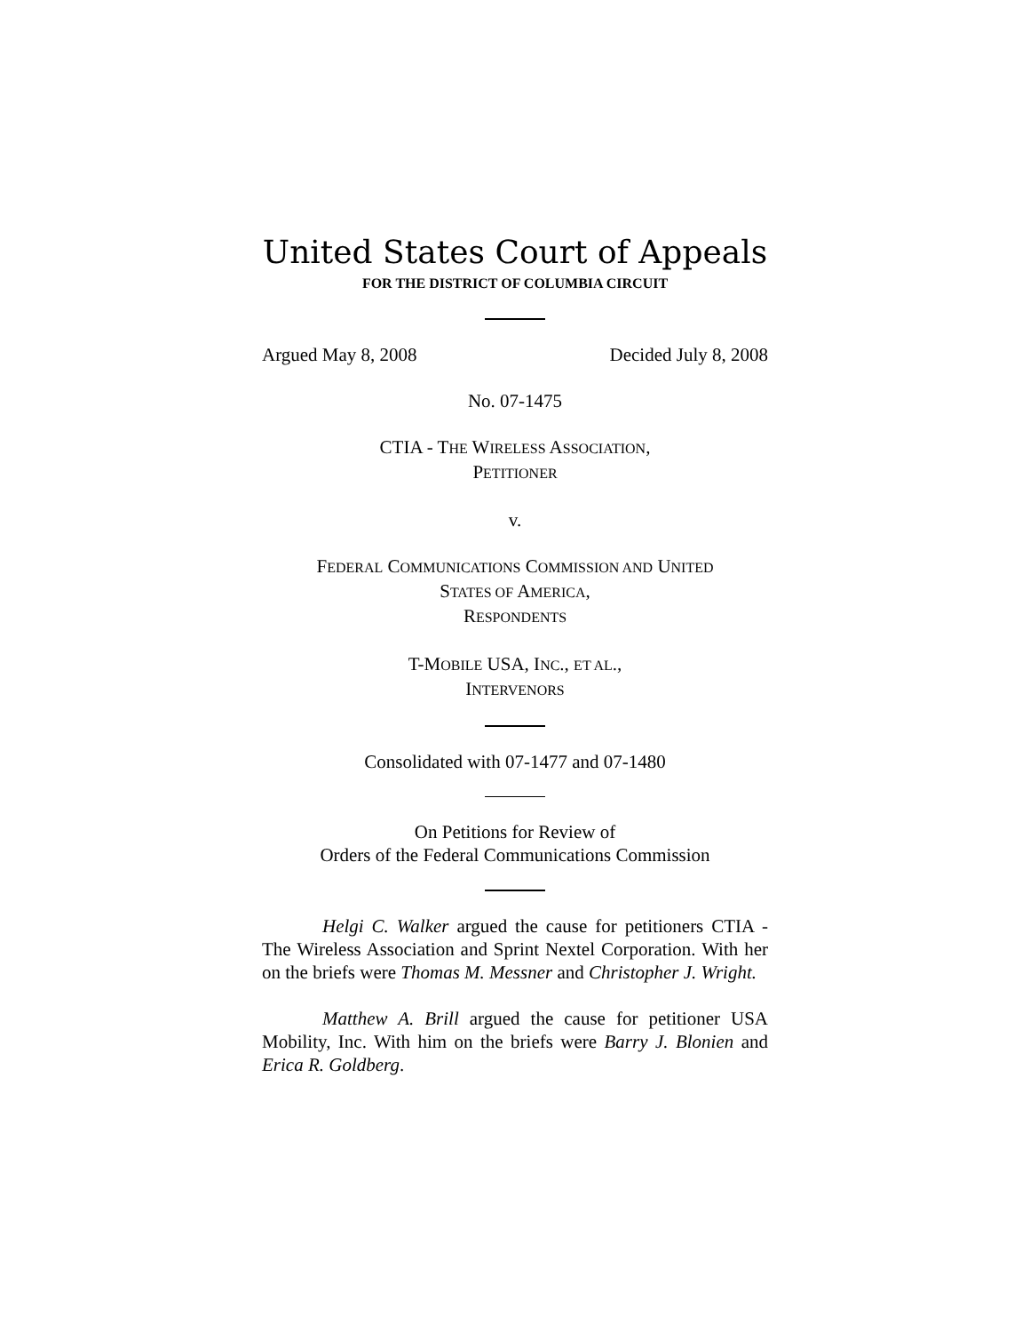United States Court of Appeals
FOR THE DISTRICT OF COLUMBIA CIRCUIT
Argued May 8, 2008 Decided July 8, 2008
No. 07-1475
CTIA - THE WIRELESS ASSOCIATION,
PETITIONER
v.
FEDERAL COMMUNICATIONS COMMISSION AND UNITED
STATES OF AMERICA,
RESPONDENTS
T-MOBILE USA, INC., ET AL.,
INTERVENORS
Consolidated with 07-1477 and 07-1480
On Petitions for Review of
Orders of the Federal Communications Commission
Helgi C. Walker argued the cause for petitioners CTIA - The Wireless Association and Sprint Nextel Corporation. With her on the briefs were Thomas M. Messner and Christopher J. Wright.
Matthew A. Brill argued the cause for petitioner USA Mobility, Inc. With him on the briefs were Barry J. Blonien and Erica R. Goldberg.